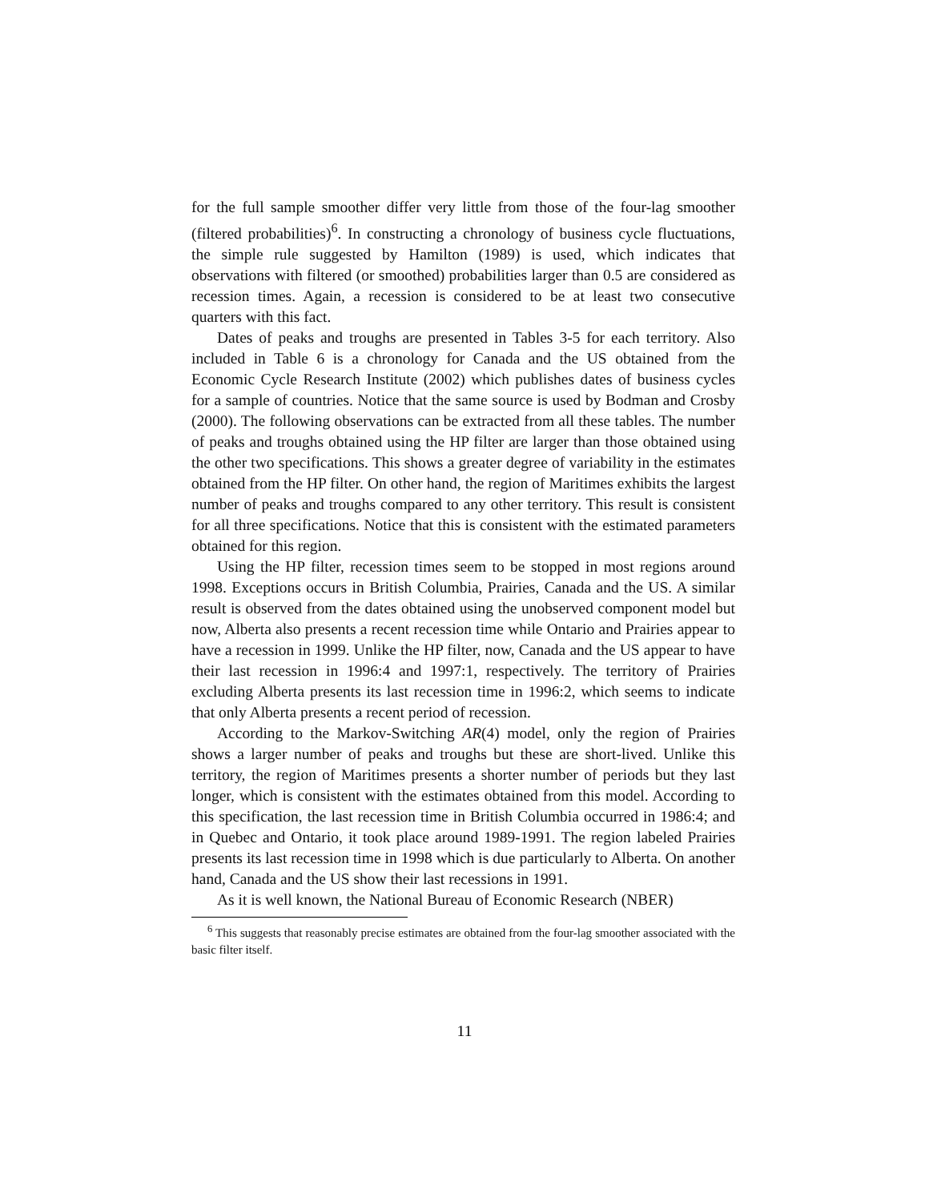for the full sample smoother differ very little from those of the four-lag smoother (filtered probabilities)<sup>6</sup>. In constructing a chronology of business cycle fluctuations, the simple rule suggested by Hamilton (1989) is used, which indicates that observations with filtered (or smoothed) probabilities larger than 0.5 are considered as recession times. Again, a recession is considered to be at least two consecutive quarters with this fact.
Dates of peaks and troughs are presented in Tables 3-5 for each territory. Also included in Table 6 is a chronology for Canada and the US obtained from the Economic Cycle Research Institute (2002) which publishes dates of business cycles for a sample of countries. Notice that the same source is used by Bodman and Crosby (2000). The following observations can be extracted from all these tables. The number of peaks and troughs obtained using the HP filter are larger than those obtained using the other two specifications. This shows a greater degree of variability in the estimates obtained from the HP filter. On other hand, the region of Maritimes exhibits the largest number of peaks and troughs compared to any other territory. This result is consistent for all three specifications. Notice that this is consistent with the estimated parameters obtained for this region.
Using the HP filter, recession times seem to be stopped in most regions around 1998. Exceptions occurs in British Columbia, Prairies, Canada and the US. A similar result is observed from the dates obtained using the unobserved component model but now, Alberta also presents a recent recession time while Ontario and Prairies appear to have a recession in 1999. Unlike the HP filter, now, Canada and the US appear to have their last recession in 1996:4 and 1997:1, respectively. The territory of Prairies excluding Alberta presents its last recession time in 1996:2, which seems to indicate that only Alberta presents a recent period of recession.
According to the Markov-Switching AR(4) model, only the region of Prairies shows a larger number of peaks and troughs but these are short-lived. Unlike this territory, the region of Maritimes presents a shorter number of periods but they last longer, which is consistent with the estimates obtained from this model. According to this specification, the last recession time in British Columbia occurred in 1986:4; and in Quebec and Ontario, it took place around 1989-1991. The region labeled Prairies presents its last recession time in 1998 which is due particularly to Alberta. On another hand, Canada and the US show their last recessions in 1991.
As it is well known, the National Bureau of Economic Research (NBER)
<sup>6</sup> This suggests that reasonably precise estimates are obtained from the four-lag smoother associated with the basic filter itself.
11